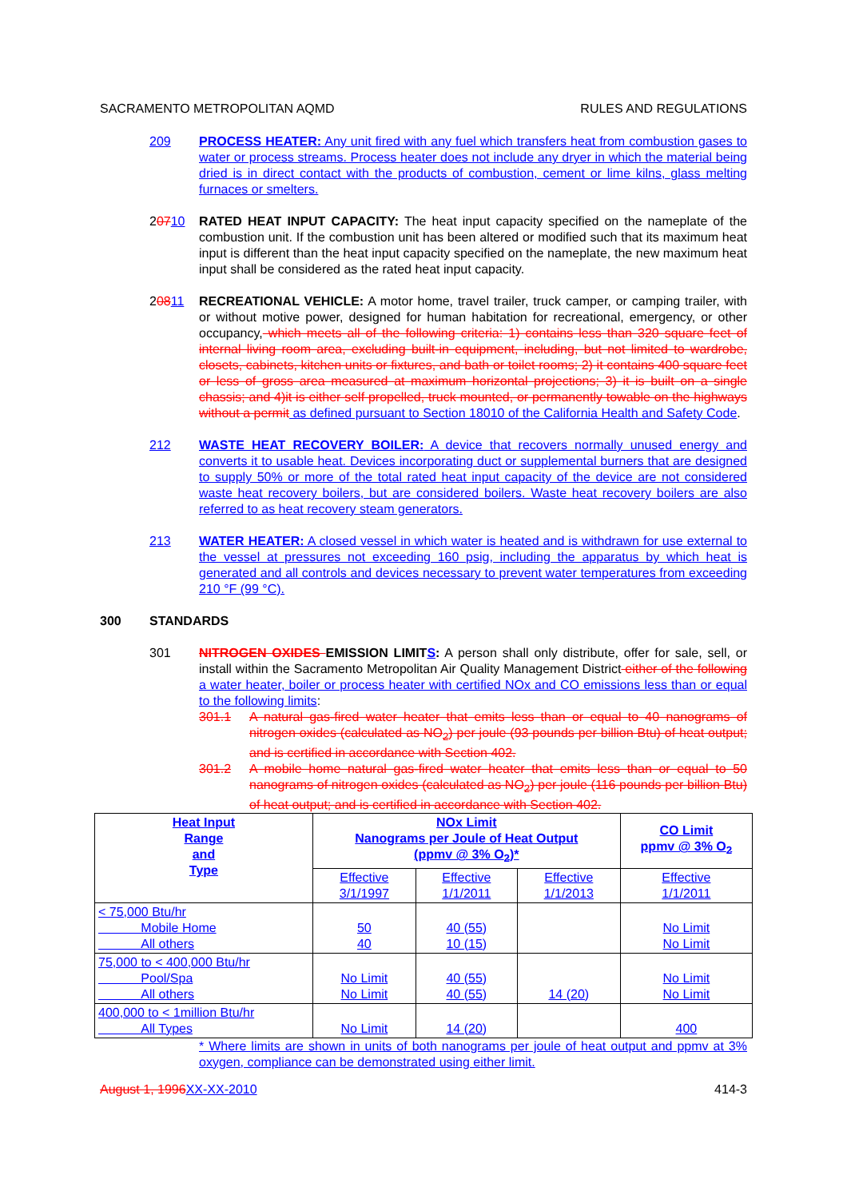SACRAMENTO METROPOLITAN AQMD RULES AND REGULATIONS
209 PROCESS HEATER: Any unit fired with any fuel which transfers heat from combustion gases to water or process streams. Process heater does not include any dryer in which the material being dried is in direct contact with the products of combustion, cement or lime kilns, glass melting furnaces or smelters.
20710 RATED HEAT INPUT CAPACITY: The heat input capacity specified on the nameplate of the combustion unit. If the combustion unit has been altered or modified such that its maximum heat input is different than the heat input capacity specified on the nameplate, the new maximum heat input shall be considered as the rated heat input capacity.
20811 RECREATIONAL VEHICLE: A motor home, travel trailer, truck camper, or camping trailer, with or without motive power, designed for human habitation for recreational, emergency, or other occupancy, which meets all of the following criteria: 1) contains less than 320 square feet of internal living room area, excluding built-in equipment, including, but not limited to wardrobe, closets, cabinets, kitchen units or fixtures, and bath or toilet rooms; 2) it contains 400 square feet or less of gross area measured at maximum horizontal projections; 3) it is built on a single chassis; and 4)it is either self propelled, truck mounted, or permanently towable on the highways without a permit as defined pursuant to Section 18010 of the California Health and Safety Code.
212 WASTE HEAT RECOVERY BOILER: A device that recovers normally unused energy and converts it to usable heat. Devices incorporating duct or supplemental burners that are designed to supply 50% or more of the total rated heat input capacity of the device are not considered waste heat recovery boilers, but are considered boilers. Waste heat recovery boilers are also referred to as heat recovery steam generators.
213 WATER HEATER: A closed vessel in which water is heated and is withdrawn for use external to the vessel at pressures not exceeding 160 psig, including the apparatus by which heat is generated and all controls and devices necessary to prevent water temperatures from exceeding 210 °F (99 °C).
300 STANDARDS
301 NITROGEN OXIDES EMISSION LIMITS: A person shall only distribute, offer for sale, sell, or install within the Sacramento Metropolitan Air Quality Management District either of the following a water heater, boiler or process heater with certified NOx and CO emissions less than or equal to the following limits:
301.1 A natural gas-fired water heater that emits less than or equal to 40 nanograms of nitrogen oxides (calculated as NO<sub>2</sub>) per joule (93 pounds per billion Btu) of heat output; and is certified in accordance with Section 402.
301.2 A mobile home natural gas-fired water heater that emits less than or equal to 50 nanograms of nitrogen oxides (calculated as NO<sub>2</sub>) per joule (116 pounds per billion Btu) of heat output; and is certified in accordance with Section 402.
| Heat Input Range and Type | NOx Limit Nanograms per Joule of Heat Output (ppmv @ 3% O<sub>2</sub>)* | | | CO Limit ppmv @ 3% O<sub>2</sub> |
| --- | --- | --- | --- | --- |
| | Effective 3/1/1997 | Effective 1/1/2011 | Effective 1/1/2013 | Effective 1/1/2011 |
| < 75,000 Btu/hr Mobile Home All others | 50 40 | 40 (55) 10 (15) | | No Limit No Limit |
| 75,000 to < 400,000 Btu/hr Pool/Spa All others | No Limit No Limit | 40 (55) 40 (55) | 14 (20) | No Limit No Limit |
| 400,000 to < 1million Btu/hr All Types | No Limit | 14 (20) | | 400 |
* Where limits are shown in units of both nanograms per joule of heat output and ppmv at 3% oxygen, compliance can be demonstrated using either limit.
August 1, 1996 XX-XX-2010 414-3